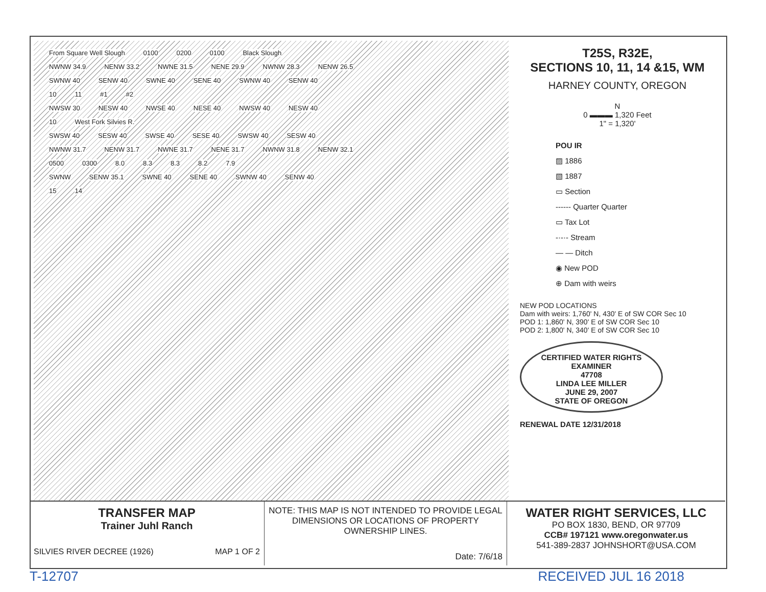From Square Well Slough 0100 0200 0100 Black Slough
NWNW 34.9 NENW 33.2 NWNE 31.5 NENE 29.9 NWNW 28.3 NENW 26.5
SWNW 40 SENW 40 SWNE 40 SENE 40 SWNW 40 SENW 40
10 11 #1 #2
NWSW 30 NESW 40 NWSE 40 NESE 40 NWSW 40 NESW 40
10 West Fork Silvies R.
SWSW 40 SESW 40 SWSE 40 SESE 40 SWSW 40 SESW 40
NWNW 31.7 NENW 31.7 NWNE 31.7 NENE 31.7 NWNW 31.8 NENW 32.1
0500 0300 8.0 8.3 8.3 8.2 7.9
SWNW SENW 35.1 SWNE 40 SENE 40 SWNW 40 SENW 40
15 14
T25S, R32E,
SECTIONS 10, 11, 14 &15, WM
HARNEY COUNTY, OREGON
N
0 ▬▬▬ 1,320 Feet
1" = 1,320'
POU IR
▨ 1886
▧ 1887
▭ Section
------ Quarter Quarter
▭ Tax Lot
-·-·- Stream
— — Ditch
◉ New POD
⊕ Dam with weirs
NEW POD LOCATIONS
Dam with weirs: 1,760' N, 430' E of SW COR Sec 10
POD 1: 1,860' N, 390' E of SW COR Sec 10
POD 2: 1,800' N, 340' E of SW COR Sec 10
CERTIFIED WATER RIGHTS EXAMINER
47708
LINDA LEE MILLER
JUNE 29, 2007
STATE OF OREGON
RENEWAL DATE 12/31/2018
TRANSFER MAP
Trainer Juhl Ranch
SILVIES RIVER DECREE (1926) MAP 1 OF 2
NOTE: THIS MAP IS NOT INTENDED TO PROVIDE LEGAL DIMENSIONS OR LOCATIONS OF PROPERTY OWNERSHIP LINES.
Date: 7/6/18
WATER RIGHT SERVICES, LLC
PO BOX 1830, BEND, OR 97709
CCB# 197121 www.oregonwater.us
541-389-2837 JOHNSHORT@USA.COM
T-12707 RECEIVED JUL 16 2018